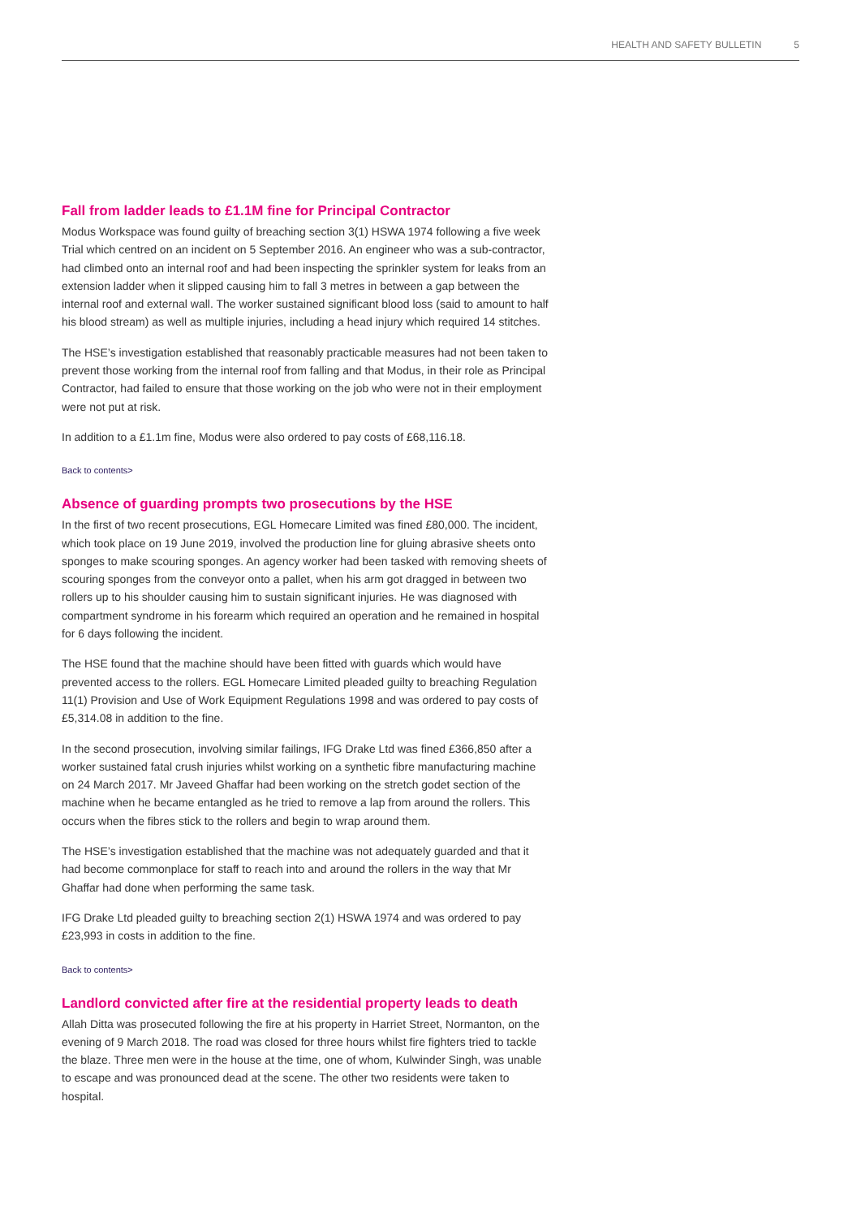HEALTH AND SAFETY BULLETIN 5
Fall from ladder leads to £1.1M fine for Principal Contractor
Modus Workspace was found guilty of breaching section 3(1) HSWA 1974 following a five week Trial which centred on an incident on 5 September 2016. An engineer who was a sub-contractor, had climbed onto an internal roof and had been inspecting the sprinkler system for leaks from an extension ladder when it slipped causing him to fall 3 metres in between a gap between the internal roof and external wall. The worker sustained significant blood loss (said to amount to half his blood stream) as well as multiple injuries, including a head injury which required 14 stitches.
The HSE’s investigation established that reasonably practicable measures had not been taken to prevent those working from the internal roof from falling and that Modus, in their role as Principal Contractor, had failed to ensure that those working on the job who were not in their employment were not put at risk.
In addition to a £1.1m fine, Modus were also ordered to pay costs of £68,116.18.
Back to contents>
Absence of guarding prompts two prosecutions by the HSE
In the first of two recent prosecutions, EGL Homecare Limited was fined £80,000. The incident, which took place on 19 June 2019, involved the production line for gluing abrasive sheets onto sponges to make scouring sponges. An agency worker had been tasked with removing sheets of scouring sponges from the conveyor onto a pallet, when his arm got dragged in between two rollers up to his shoulder causing him to sustain significant injuries. He was diagnosed with compartment syndrome in his forearm which required an operation and he remained in hospital for 6 days following the incident.
The HSE found that the machine should have been fitted with guards which would have prevented access to the rollers. EGL Homecare Limited pleaded guilty to breaching Regulation 11(1) Provision and Use of Work Equipment Regulations 1998 and was ordered to pay costs of £5,314.08 in addition to the fine.
In the second prosecution, involving similar failings, IFG Drake Ltd was fined £366,850 after a worker sustained fatal crush injuries whilst working on a synthetic fibre manufacturing machine on 24 March 2017. Mr Javeed Ghaffar had been working on the stretch godet section of the machine when he became entangled as he tried to remove a lap from around the rollers. This occurs when the fibres stick to the rollers and begin to wrap around them.
The HSE’s investigation established that the machine was not adequately guarded and that it had become commonplace for staff to reach into and around the rollers in the way that Mr Ghaffar had done when performing the same task.
IFG Drake Ltd pleaded guilty to breaching section 2(1) HSWA 1974 and was ordered to pay £23,993 in costs in addition to the fine.
Back to contents>
Landlord convicted after fire at the residential property leads to death
Allah Ditta was prosecuted following the fire at his property in Harriet Street, Normanton, on the evening of 9 March 2018. The road was closed for three hours whilst fire fighters tried to tackle the blaze. Three men were in the house at the time, one of whom, Kulwinder Singh, was unable to escape and was pronounced dead at the scene. The other two residents were taken to hospital.